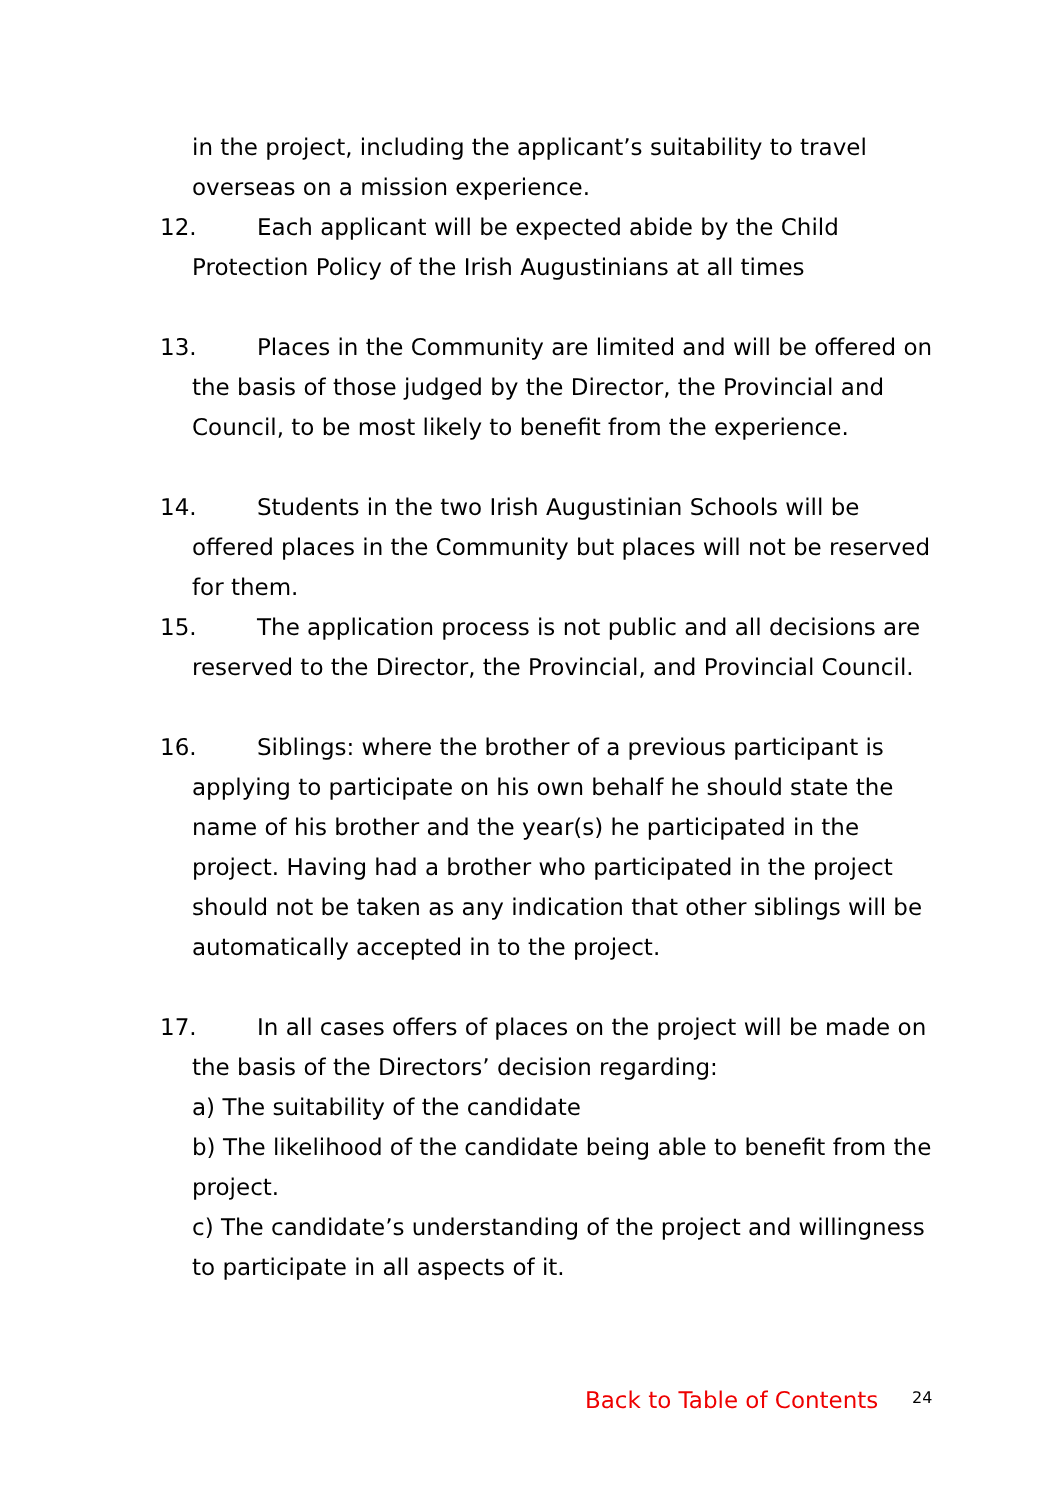in the project, including the applicant’s suitability to travel overseas on a mission experience.
12. Each applicant will be expected abide by the Child Protection Policy of the Irish Augustinians at all times
13. Places in the Community are limited and will be offered on the basis of those judged by the Director, the Provincial and Council, to be most likely to benefit from the experience.
14. Students in the two Irish Augustinian Schools will be offered places in the Community but places will not be reserved for them.
15. The application process is not public and all decisions are reserved to the Director, the Provincial, and Provincial Council.
16. Siblings: where the brother of a previous participant is applying to participate on his own behalf he should state the name of his brother and the year(s) he participated in the project. Having had a brother who participated in the project should not be taken as any indication that other siblings will be automatically accepted in to the project.
17. In all cases offers of places on the project will be made on the basis of the Directors’ decision regarding:
a) The suitability of the candidate
b) The likelihood of the candidate being able to benefit from the project.
c) The candidate’s understanding of the project and willingness to participate in all aspects of it.
Back to Table of Contents 24